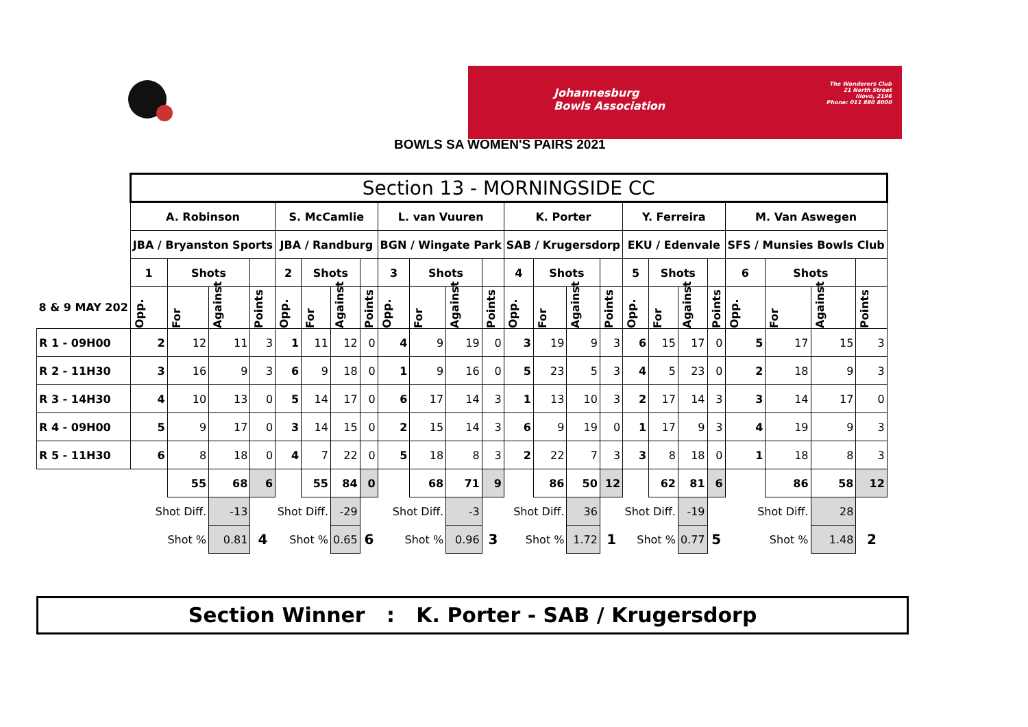Johannesburg
Bowls Association
The Wanderers Club
21 North Street
Illovo, 2196
Phone: 011 880 8000
BOWLS SA WOMEN'S PAIRS 2021
| | Section 13 - MORNINGSIDE CC | | | | | | | | | | | | | | | | | | | | | | | |
| | A. Robinson | | | | S. McCamlie | | | | L. van Vuuren | | | | K. Porter | | | | Y. Ferreira | | | | M. Van Aswegen | | | |
| | JBA / Bryanston Sports | | | | JBA / Randburg | | | | BGN / Wingate Park | | | | SAB / Krugersdorp | | | | EKU / Edenvale | | | | SFS / Munsies Bowls Club | | | |
| | 1 | Shots | | | 2 | Shots | | | 3 | Shots | | | 4 | Shots | | | 5 | Shots | | | 6 | Shots | | |
| 8 & 9 MAY 202 | Opp. | For | Against | Points | Opp. | For | Against | Points | Opp. | For | Against | Points | Opp. | For | Against | Points | Opp. | For | Against | Points | Opp. | For | Against | Points |
| R 1 - 09H00 | 2 | 12 | 11 | 3 | 1 | 11 | 12 | 0 | 4 | 9 | 19 | 0 | 3 | 19 | 9 | 3 | 6 | 15 | 17 | 0 | 5 | 17 | 15 | 3 |
| R 2 - 11H30 | 3 | 16 | 9 | 3 | 6 | 9 | 18 | 0 | 1 | 9 | 16 | 0 | 5 | 23 | 5 | 3 | 4 | 5 | 23 | 0 | 2 | 18 | 9 | 3 |
| R 3 - 14H30 | 4 | 10 | 13 | 0 | 5 | 14 | 17 | 0 | 6 | 17 | 14 | 3 | 1 | 13 | 10 | 3 | 2 | 17 | 14 | 3 | 3 | 14 | 17 | 0 |
| R 4 - 09H00 | 5 | 9 | 17 | 0 | 3 | 14 | 15 | 0 | 2 | 15 | 14 | 3 | 6 | 9 | 19 | 0 | 1 | 17 | 9 | 3 | 4 | 19 | 9 | 3 |
| R 5 - 11H30 | 6 | 8 | 18 | 0 | 4 | 7 | 22 | 0 | 5 | 18 | 8 | 3 | 2 | 22 | 7 | 3 | 3 | 8 | 18 | 0 | 1 | 18 | 8 | 3 |
| | | 55 | 68 | 6 | | 55 | 84 | 0 | | 68 | 71 | 9 | | 86 | 50 | 12 | | 62 | 81 | 6 | | 86 | 58 | 12 |
| | Shot Diff. | | -13 | | Shot Diff. | | -29 | | Shot Diff. | | -3 | | Shot Diff. | | 36 | | Shot Diff. | | -19 | | Shot Diff. | | 28 | |
| | Shot % | | 0.81 | 4 | Shot % | | 0.65 | 6 | Shot % | | 0.96 | 3 | Shot % | | 1.72 | 1 | Shot % | | 0.77 | 5 | Shot % | | 1.48 | 2 |
Section Winner : K. Porter - SAB / Krugersdorp